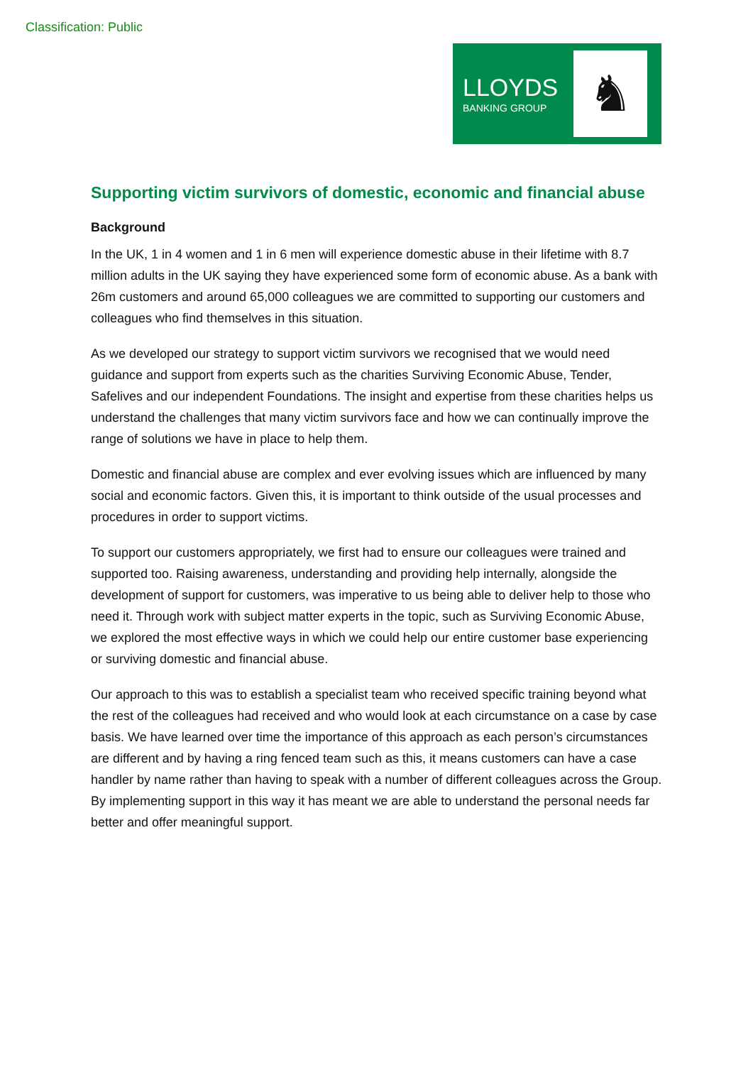Classification: Public
LLOYDS
BANKING GROUP
♞
Supporting victim survivors of domestic, economic and financial abuse
Background
In the UK, 1 in 4 women and 1 in 6 men will experience domestic abuse in their lifetime with 8.7 million adults in the UK saying they have experienced some form of economic abuse. As a bank with 26m customers and around 65,000 colleagues we are committed to supporting our customers and colleagues who find themselves in this situation.
As we developed our strategy to support victim survivors we recognised that we would need guidance and support from experts such as the charities Surviving Economic Abuse, Tender, Safelives and our independent Foundations. The insight and expertise from these charities helps us understand the challenges that many victim survivors face and how we can continually improve the range of solutions we have in place to help them.
Domestic and financial abuse are complex and ever evolving issues which are influenced by many social and economic factors. Given this, it is important to think outside of the usual processes and procedures in order to support victims.
To support our customers appropriately, we first had to ensure our colleagues were trained and supported too. Raising awareness, understanding and providing help internally, alongside the development of support for customers, was imperative to us being able to deliver help to those who need it. Through work with subject matter experts in the topic, such as Surviving Economic Abuse, we explored the most effective ways in which we could help our entire customer base experiencing or surviving domestic and financial abuse.
Our approach to this was to establish a specialist team who received specific training beyond what the rest of the colleagues had received and who would look at each circumstance on a case by case basis. We have learned over time the importance of this approach as each person’s circumstances are different and by having a ring fenced team such as this, it means customers can have a case handler by name rather than having to speak with a number of different colleagues across the Group. By implementing support in this way it has meant we are able to understand the personal needs far better and offer meaningful support.